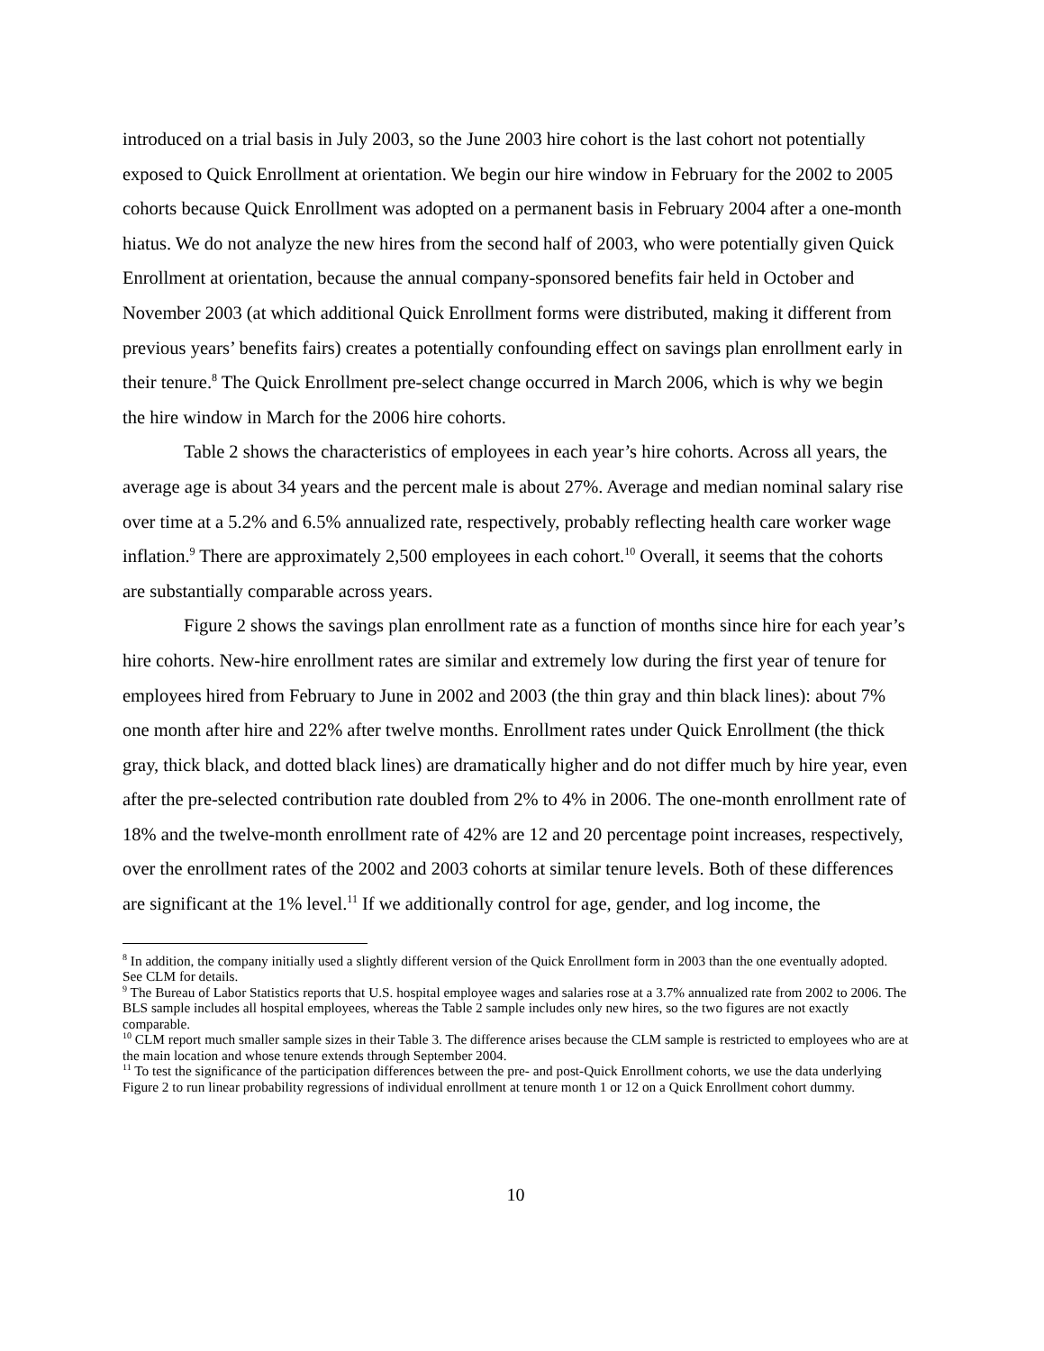introduced on a trial basis in July 2003, so the June 2003 hire cohort is the last cohort not potentially exposed to Quick Enrollment at orientation. We begin our hire window in February for the 2002 to 2005 cohorts because Quick Enrollment was adopted on a permanent basis in February 2004 after a one-month hiatus. We do not analyze the new hires from the second half of 2003, who were potentially given Quick Enrollment at orientation, because the annual company-sponsored benefits fair held in October and November 2003 (at which additional Quick Enrollment forms were distributed, making it different from previous years’ benefits fairs) creates a potentially confounding effect on savings plan enrollment early in their tenure.<sup>8</sup> The Quick Enrollment pre-select change occurred in March 2006, which is why we begin the hire window in March for the 2006 hire cohorts.
Table 2 shows the characteristics of employees in each year’s hire cohorts. Across all years, the average age is about 34 years and the percent male is about 27%. Average and median nominal salary rise over time at a 5.2% and 6.5% annualized rate, respectively, probably reflecting health care worker wage inflation.<sup>9</sup> There are approximately 2,500 employees in each cohort.<sup>10</sup> Overall, it seems that the cohorts are substantially comparable across years.
Figure 2 shows the savings plan enrollment rate as a function of months since hire for each year’s hire cohorts. New-hire enrollment rates are similar and extremely low during the first year of tenure for employees hired from February to June in 2002 and 2003 (the thin gray and thin black lines): about 7% one month after hire and 22% after twelve months. Enrollment rates under Quick Enrollment (the thick gray, thick black, and dotted black lines) are dramatically higher and do not differ much by hire year, even after the pre-selected contribution rate doubled from 2% to 4% in 2006. The one-month enrollment rate of 18% and the twelve-month enrollment rate of 42% are 12 and 20 percentage point increases, respectively, over the enrollment rates of the 2002 and 2003 cohorts at similar tenure levels. Both of these differences are significant at the 1% level.<sup>11</sup> If we additionally control for age, gender, and log income, the
<sup>8</sup> In addition, the company initially used a slightly different version of the Quick Enrollment form in 2003 than the one eventually adopted. See CLM for details.
<sup>9</sup> The Bureau of Labor Statistics reports that U.S. hospital employee wages and salaries rose at a 3.7% annualized rate from 2002 to 2006. The BLS sample includes all hospital employees, whereas the Table 2 sample includes only new hires, so the two figures are not exactly comparable.
<sup>10</sup> CLM report much smaller sample sizes in their Table 3. The difference arises because the CLM sample is restricted to employees who are at the main location and whose tenure extends through September 2004.
<sup>11</sup> To test the significance of the participation differences between the pre- and post-Quick Enrollment cohorts, we use the data underlying Figure 2 to run linear probability regressions of individual enrollment at tenure month 1 or 12 on a Quick Enrollment cohort dummy.
10